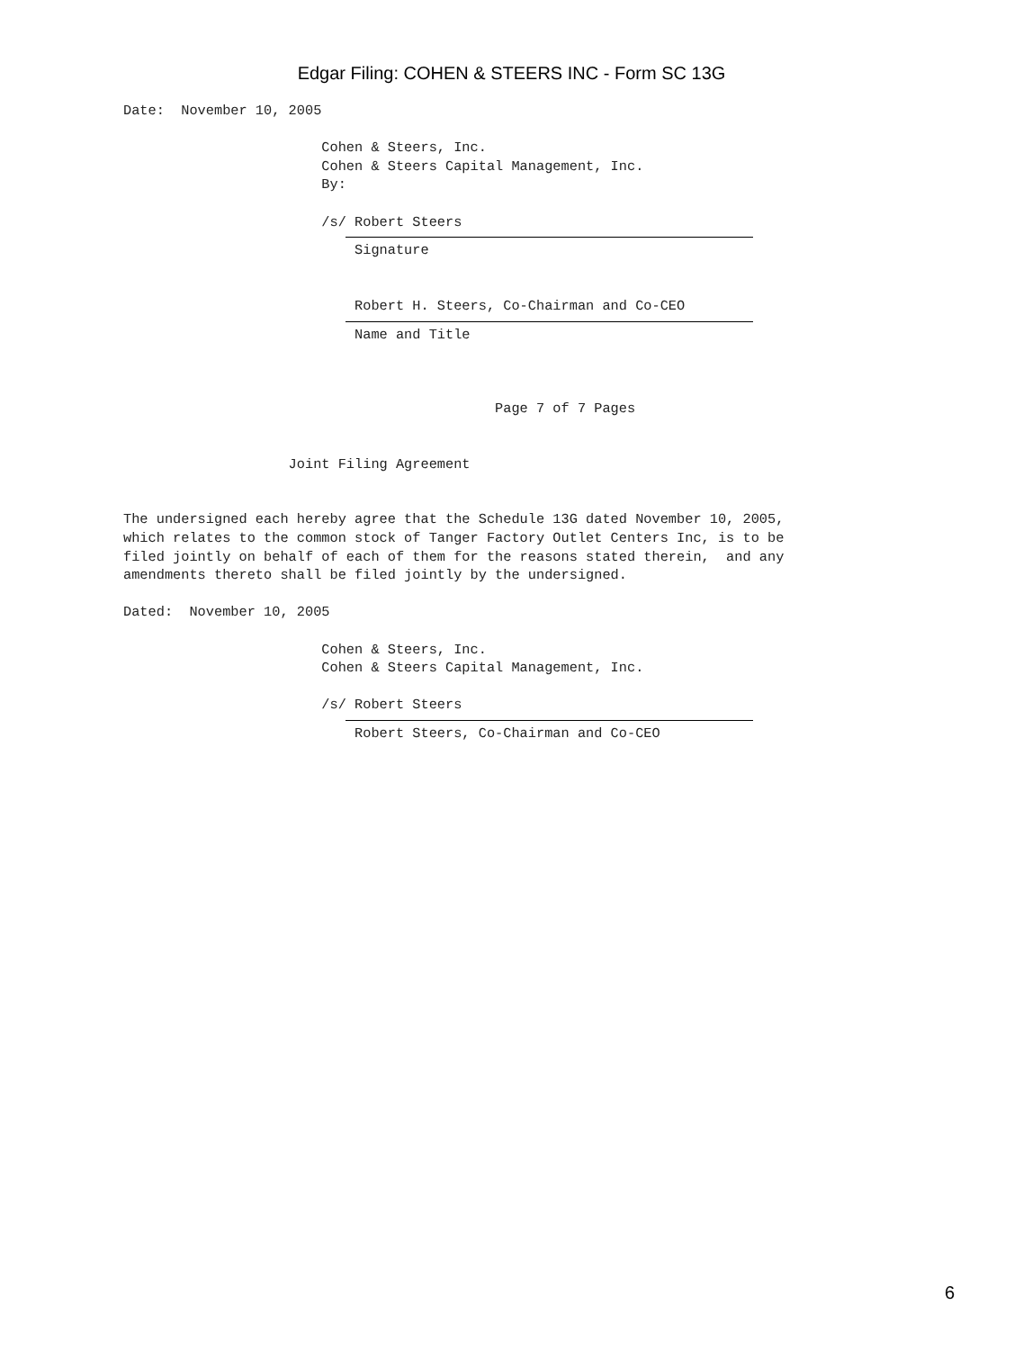Edgar Filing: COHEN & STEERS INC - Form SC 13G
Date:  November 10, 2005

                        Cohen & Steers, Inc.
                        Cohen & Steers Capital Management, Inc.
                        By:

                        /s/ Robert Steers
                            Signature


                            Robert H. Steers, Co-Chairman and Co-CEO
                            Name and Title



                                             Page 7 of 7 Pages


                    Joint Filing Agreement


The undersigned each hereby agree that the Schedule 13G dated November 10, 2005,
which relates to the common stock of Tanger Factory Outlet Centers Inc, is to be
filed jointly on behalf of each of them for the reasons stated therein,  and any
amendments thereto shall be filed jointly by the undersigned.

Dated:  November 10, 2005

                        Cohen & Steers, Inc.
                        Cohen & Steers Capital Management, Inc.

                        /s/ Robert Steers
                            Robert Steers, Co-Chairman and Co-CEO
6